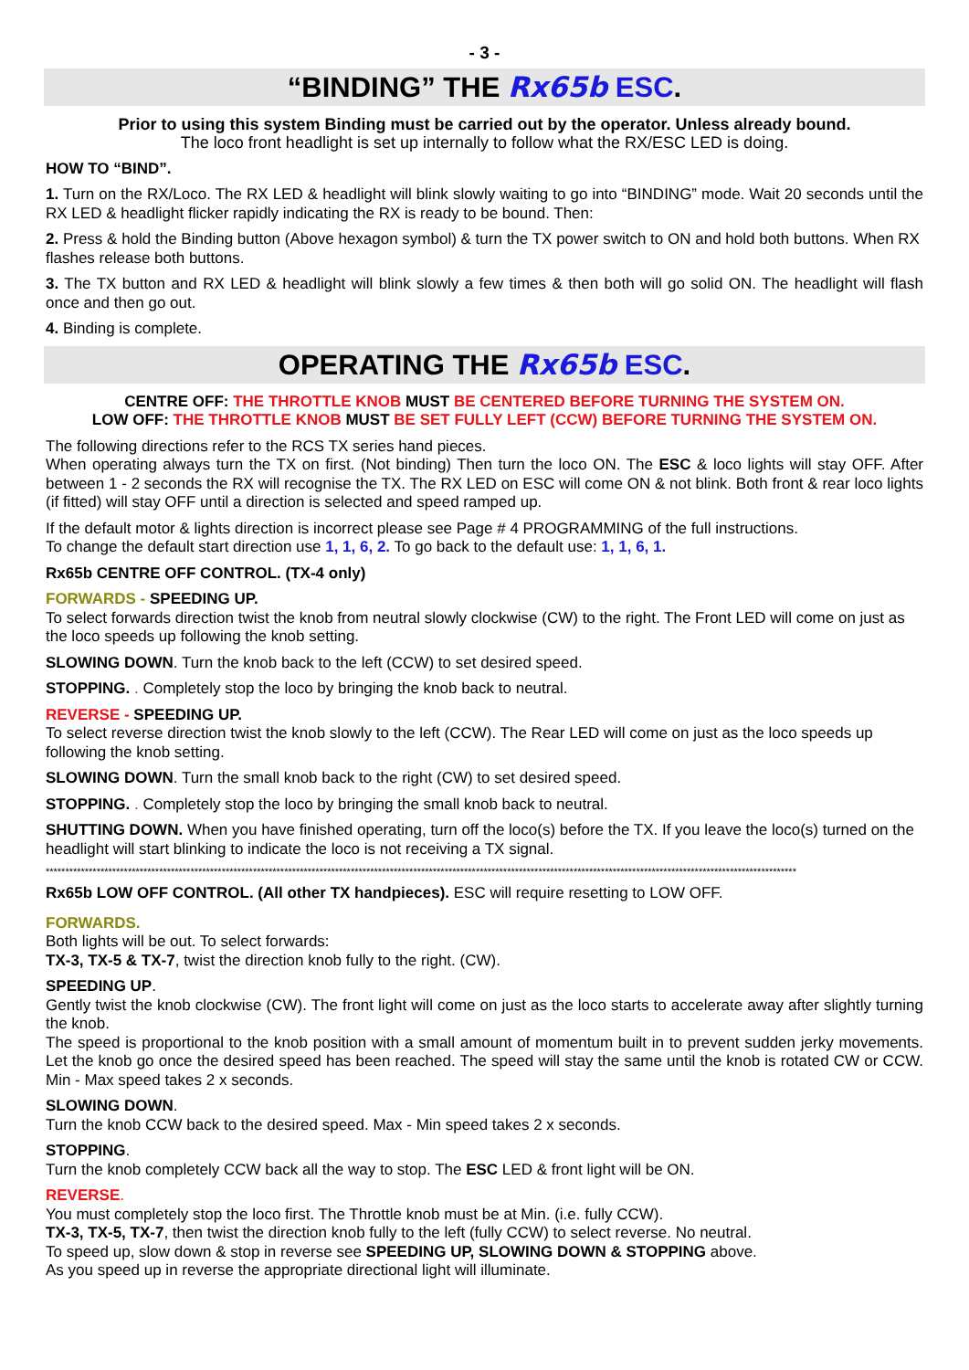- 3 -
“BINDING” THE Rx65b ESC.
Prior to using this system Binding must be carried out by the operator. Unless already bound.
The loco front headlight is set up internally to follow what the RX/ESC LED is doing.
HOW TO “BIND”.
1. Turn on the RX/Loco. The RX LED & headlight will blink slowly waiting to go into “BINDING” mode. Wait 20 seconds until the RX LED & headlight flicker rapidly indicating the RX is ready to be bound. Then:
2. Press & hold the Binding button (Above hexagon symbol) & turn the TX power switch to ON and hold both buttons. When RX flashes release both buttons.
3. The TX button and RX LED & headlight will blink slowly a few times & then both will go solid ON. The headlight will flash once and then go out.
4. Binding is complete.
OPERATING THE Rx65b ESC.
CENTRE OFF: THE THROTTLE KNOB MUST BE CENTERED BEFORE TURNING THE SYSTEM ON.
LOW OFF: THE THROTTLE KNOB MUST BE SET FULLY LEFT (CCW) BEFORE TURNING THE SYSTEM ON.
The following directions refer to the RCS TX series hand pieces.
When operating always turn the TX on first. (Not binding) Then turn the loco ON. The ESC & loco lights will stay OFF. After between 1 - 2 seconds the RX will recognise the TX. The RX LED on ESC will come ON & not blink. Both front & rear loco lights (if fitted) will stay OFF until a direction is selected and speed ramped up.
If the default motor & lights direction is incorrect please see Page # 4 PROGRAMMING of the full instructions.
To change the default start direction use 1, 1, 6, 2. To go back to the default use: 1, 1, 6, 1.
Rx65b CENTRE OFF CONTROL. (TX-4 only)
FORWARDS - SPEEDING UP.
To select forwards direction twist the knob from neutral slowly clockwise (CW) to the right. The Front LED will come on just as the loco speeds up following the knob setting.
SLOWING DOWN. Turn the knob back to the left (CCW) to set desired speed.
STOPPING. . Completely stop the loco by bringing the knob back to neutral.
REVERSE - SPEEDING UP.
To select reverse direction twist the knob slowly to the left (CCW). The Rear LED will come on just as the loco speeds up following the knob setting.
SLOWING DOWN. Turn the small knob back to the right (CW) to set desired speed.
STOPPING. . Completely stop the loco by bringing the small knob back to neutral.
SHUTTING DOWN. When you have finished operating, turn off the loco(s) before the TX. If you leave the loco(s) turned on the headlight will start blinking to indicate the loco is not receiving a TX signal.
************************************************************************************************************************************************************************************************
Rx65b LOW OFF CONTROL. (All other TX handpieces). ESC will require resetting to LOW OFF.
FORWARDS.
Both lights will be out. To select forwards:
TX-3, TX-5 & TX-7, twist the direction knob fully to the right. (CW).
SPEEDING UP.
Gently twist the knob clockwise (CW). The front light will come on just as the loco starts to accelerate away after slightly turning the knob.
The speed is proportional to the knob position with a small amount of momentum built in to prevent sudden jerky movements. Let the knob go once the desired speed has been reached. The speed will stay the same until the knob is rotated CW or CCW. Min - Max speed takes 2 x seconds.
SLOWING DOWN.
Turn the knob CCW back to the desired speed. Max - Min speed takes 2 x seconds.
STOPPING.
Turn the knob completely CCW back all the way to stop. The ESC LED & front light will be ON.
REVERSE.
You must completely stop the loco first. The Throttle knob must be at Min. (i.e. fully CCW).
TX-3, TX-5, TX-7, then twist the direction knob fully to the left (fully CCW) to select reverse. No neutral.
To speed up, slow down & stop in reverse see SPEEDING UP, SLOWING DOWN & STOPPING above.
As you speed up in reverse the appropriate directional light will illuminate.